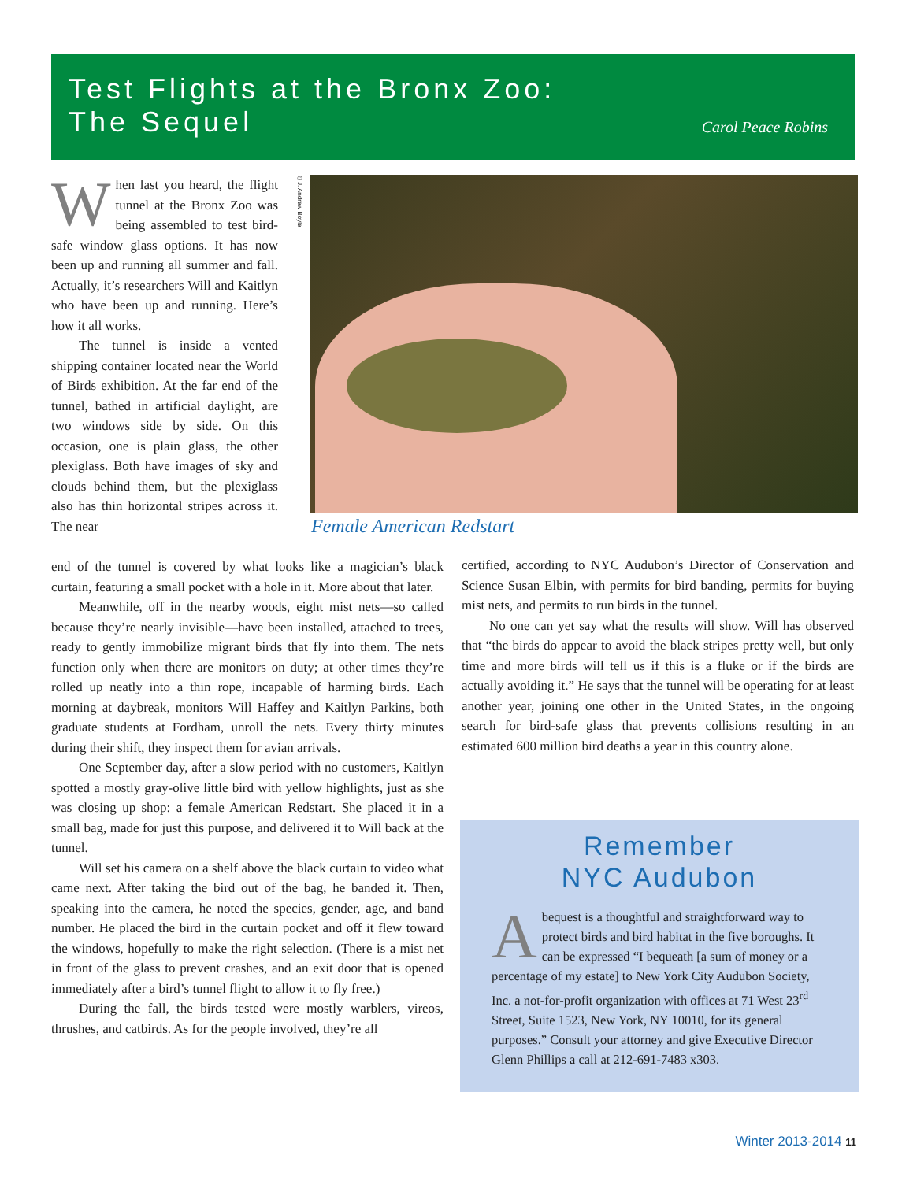Test Flights at the Bronx Zoo:
The Sequel
Carol Peace Robins
When last you heard, the flight tunnel at the Bronx Zoo was being assembled to test bird-safe window glass options. It has now been up and running all summer and fall. Actually, it’s researchers Will and Kaitlyn who have been up and running. Here’s how it all works.
The tunnel is inside a vented shipping container located near the World of Birds exhibition. At the far end of the tunnel, bathed in artificial daylight, are two windows side by side. On this occasion, one is plain glass, the other plexiglass. Both have images of sky and clouds behind them, but the plexiglass also has thin horizontal stripes across it. The near
©J. Andrew Boyle
Female American Redstart
end of the tunnel is covered by what looks like a magician’s black curtain, featuring a small pocket with a hole in it. More about that later.
Meanwhile, off in the nearby woods, eight mist nets—so called because they’re nearly invisible—have been installed, attached to trees, ready to gently immobilize migrant birds that fly into them. The nets function only when there are monitors on duty; at other times they’re rolled up neatly into a thin rope, incapable of harming birds. Each morning at daybreak, monitors Will Haffey and Kaitlyn Parkins, both graduate students at Fordham, unroll the nets. Every thirty minutes during their shift, they inspect them for avian arrivals.
One September day, after a slow period with no customers, Kaitlyn spotted a mostly gray-olive little bird with yellow highlights, just as she was closing up shop: a female American Redstart. She placed it in a small bag, made for just this purpose, and delivered it to Will back at the tunnel.
Will set his camera on a shelf above the black curtain to video what came next. After taking the bird out of the bag, he banded it. Then, speaking into the camera, he noted the species, gender, age, and band number. He placed the bird in the curtain pocket and off it flew toward the windows, hopefully to make the right selection. (There is a mist net in front of the glass to prevent crashes, and an exit door that is opened immediately after a bird’s tunnel flight to allow it to fly free.)
During the fall, the birds tested were mostly warblers, vireos, thrushes, and catbirds. As for the people involved, they’re all
certified, according to NYC Audubon’s Director of Conservation and Science Susan Elbin, with permits for bird banding, permits for buying mist nets, and permits to run birds in the tunnel.
No one can yet say what the results will show. Will has observed that “the birds do appear to avoid the black stripes pretty well, but only time and more birds will tell us if this is a fluke or if the birds are actually avoiding it.” He says that the tunnel will be operating for at least another year, joining one other in the United States, in the ongoing search for bird-safe glass that prevents collisions resulting in an estimated 600 million bird deaths a year in this country alone.
Remember
NYC Audubon
Abequest is a thoughtful and straightforward way to protect birds and bird habitat in the five boroughs. It can be expressed “I bequeath [a sum of money or a percentage of my estate] to New York City Audubon Society, Inc. a not-for-profit organization with offices at 71 West 23<sup>rd</sup> Street, Suite 1523, New York, NY 10010, for its general purposes.” Consult your attorney and give Executive Director Glenn Phillips a call at 212-691-7483 x303.
Winter 2013-2014 11